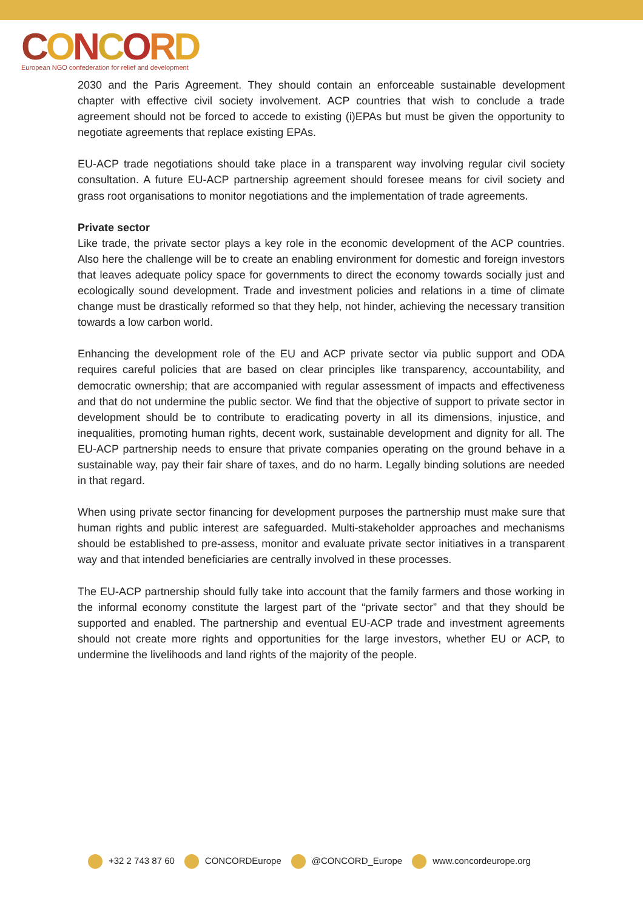CONCORD
European NGO confederation for relief and development
2030 and the Paris Agreement. They should contain an enforceable sustainable development chapter with effective civil society involvement. ACP countries that wish to conclude a trade agreement should not be forced to accede to existing (i)EPAs but must be given the opportunity to negotiate agreements that replace existing EPAs.
EU-ACP trade negotiations should take place in a transparent way involving regular civil society consultation. A future EU-ACP partnership agreement should foresee means for civil society and grass root organisations to monitor negotiations and the implementation of trade agreements.
Private sector
Like trade, the private sector plays a key role in the economic development of the ACP countries. Also here the challenge will be to create an enabling environment for domestic and foreign investors that leaves adequate policy space for governments to direct the economy towards socially just and ecologically sound development. Trade and investment policies and relations in a time of climate change must be drastically reformed so that they help, not hinder, achieving the necessary transition towards a low carbon world.
Enhancing the development role of the EU and ACP private sector via public support and ODA requires careful policies that are based on clear principles like transparency, accountability, and democratic ownership; that are accompanied with regular assessment of impacts and effectiveness and that do not undermine the public sector. We find that the objective of support to private sector in development should be to contribute to eradicating poverty in all its dimensions, injustice, and inequalities, promoting human rights, decent work, sustainable development and dignity for all. The EU-ACP partnership needs to ensure that private companies operating on the ground behave in a sustainable way, pay their fair share of taxes, and do no harm. Legally binding solutions are needed in that regard.
When using private sector financing for development purposes the partnership must make sure that human rights and public interest are safeguarded. Multi-stakeholder approaches and mechanisms should be established to pre-assess, monitor and evaluate private sector initiatives in a transparent way and that intended beneficiaries are centrally involved in these processes.
The EU-ACP partnership should fully take into account that the family farmers and those working in the informal economy constitute the largest part of the “private sector” and that they should be supported and enabled. The partnership and eventual EU-ACP trade and investment agreements should not create more rights and opportunities for the large investors, whether EU or ACP, to undermine the livelihoods and land rights of the majority of the people.
+32 2 743 87 60 CONCORDEurope @CONCORD_Europe www.concordeurope.org